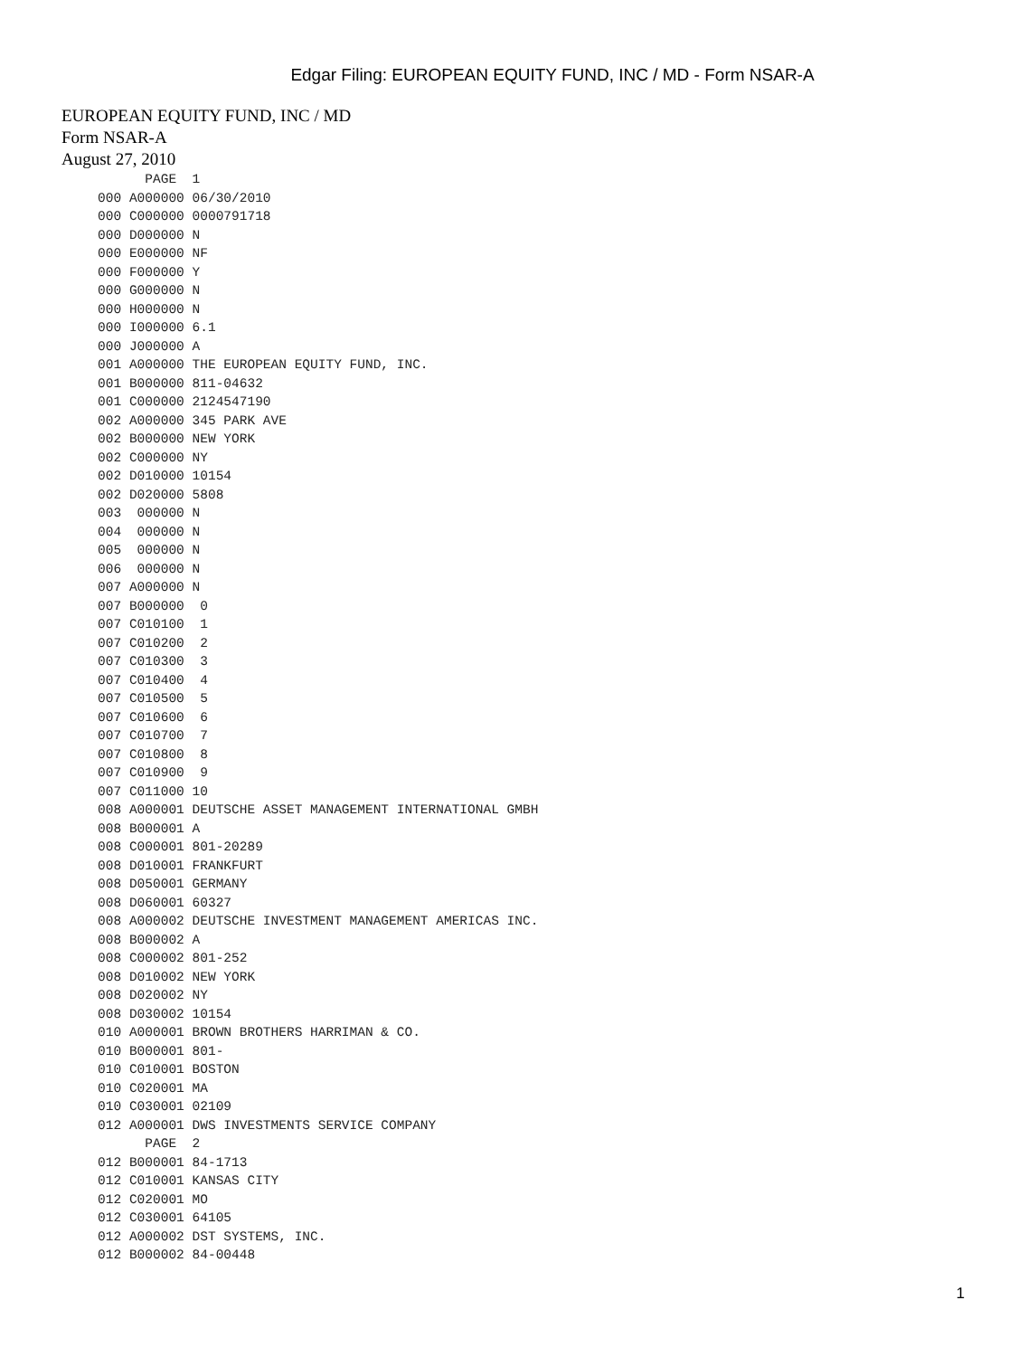Edgar Filing: EUROPEAN EQUITY FUND, INC / MD - Form NSAR-A
EUROPEAN EQUITY FUND, INC / MD
Form NSAR-A
August 27, 2010
         PAGE  1
   000 A000000 06/30/2010
   000 C000000 0000791718
   000 D000000 N
   000 E000000 NF
   000 F000000 Y
   000 G000000 N
   000 H000000 N
   000 I000000 6.1
   000 J000000 A
   001 A000000 THE EUROPEAN EQUITY FUND, INC.
   001 B000000 811-04632
   001 C000000 2124547190
   002 A000000 345 PARK AVE
   002 B000000 NEW YORK
   002 C000000 NY
   002 D010000 10154
   002 D020000 5808
   003  000000 N
   004  000000 N
   005  000000 N
   006  000000 N
   007 A000000 N
   007 B000000  0
   007 C010100  1
   007 C010200  2
   007 C010300  3
   007 C010400  4
   007 C010500  5
   007 C010600  6
   007 C010700  7
   007 C010800  8
   007 C010900  9
   007 C011000 10
   008 A000001 DEUTSCHE ASSET MANAGEMENT INTERNATIONAL GMBH
   008 B000001 A
   008 C000001 801-20289
   008 D010001 FRANKFURT
   008 D050001 GERMANY
   008 D060001 60327
   008 A000002 DEUTSCHE INVESTMENT MANAGEMENT AMERICAS INC.
   008 B000002 A
   008 C000002 801-252
   008 D010002 NEW YORK
   008 D020002 NY
   008 D030002 10154
   010 A000001 BROWN BROTHERS HARRIMAN & CO.
   010 B000001 801-
   010 C010001 BOSTON
   010 C020001 MA
   010 C030001 02109
   012 A000001 DWS INVESTMENTS SERVICE COMPANY
         PAGE  2
   012 B000001 84-1713
   012 C010001 KANSAS CITY
   012 C020001 MO
   012 C030001 64105
   012 A000002 DST SYSTEMS, INC.
   012 B000002 84-00448
1